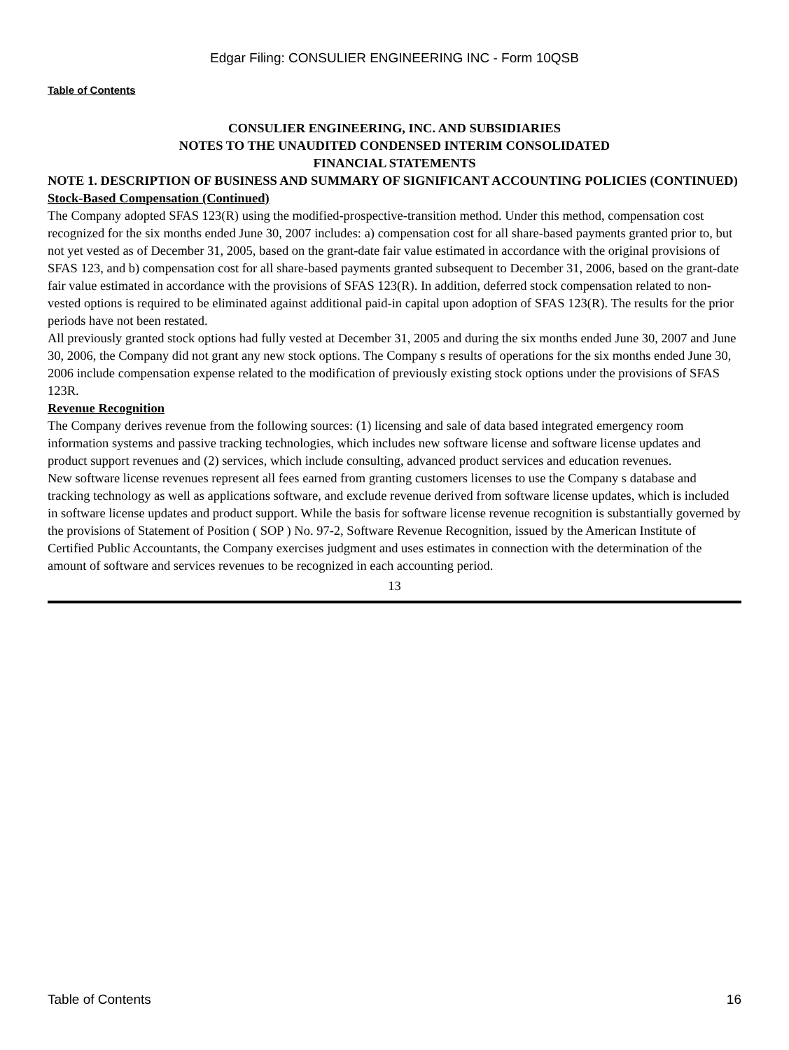Edgar Filing: CONSULIER ENGINEERING INC - Form 10QSB
Table of Contents
CONSULIER ENGINEERING, INC. AND SUBSIDIARIES
NOTES TO THE UNAUDITED CONDENSED INTERIM CONSOLIDATED
FINANCIAL STATEMENTS
NOTE 1. DESCRIPTION OF BUSINESS AND SUMMARY OF SIGNIFICANT ACCOUNTING POLICIES (CONTINUED)
Stock-Based Compensation (Continued)
The Company adopted SFAS 123(R) using the modified-prospective-transition method. Under this method, compensation cost recognized for the six months ended June 30, 2007 includes: a) compensation cost for all share-based payments granted prior to, but not yet vested as of December 31, 2005, based on the grant-date fair value estimated in accordance with the original provisions of SFAS 123, and b) compensation cost for all share-based payments granted subsequent to December 31, 2006, based on the grant-date fair value estimated in accordance with the provisions of SFAS 123(R). In addition, deferred stock compensation related to non-vested options is required to be eliminated against additional paid-in capital upon adoption of SFAS 123(R). The results for the prior periods have not been restated.
All previously granted stock options had fully vested at December 31, 2005 and during the six months ended June 30, 2007 and June 30, 2006, the Company did not grant any new stock options. The Company s results of operations for the six months ended June 30, 2006 include compensation expense related to the modification of previously existing stock options under the provisions of SFAS 123R.
Revenue Recognition
The Company derives revenue from the following sources: (1) licensing and sale of data based integrated emergency room information systems and passive tracking technologies, which includes new software license and software license updates and product support revenues and (2) services, which include consulting, advanced product services and education revenues.
New software license revenues represent all fees earned from granting customers licenses to use the Company s database and tracking technology as well as applications software, and exclude revenue derived from software license updates, which is included in software license updates and product support. While the basis for software license revenue recognition is substantially governed by the provisions of Statement of Position ( SOP ) No. 97-2, Software Revenue Recognition, issued by the American Institute of Certified Public Accountants, the Company exercises judgment and uses estimates in connection with the determination of the amount of software and services revenues to be recognized in each accounting period.
13
Table of Contents 16